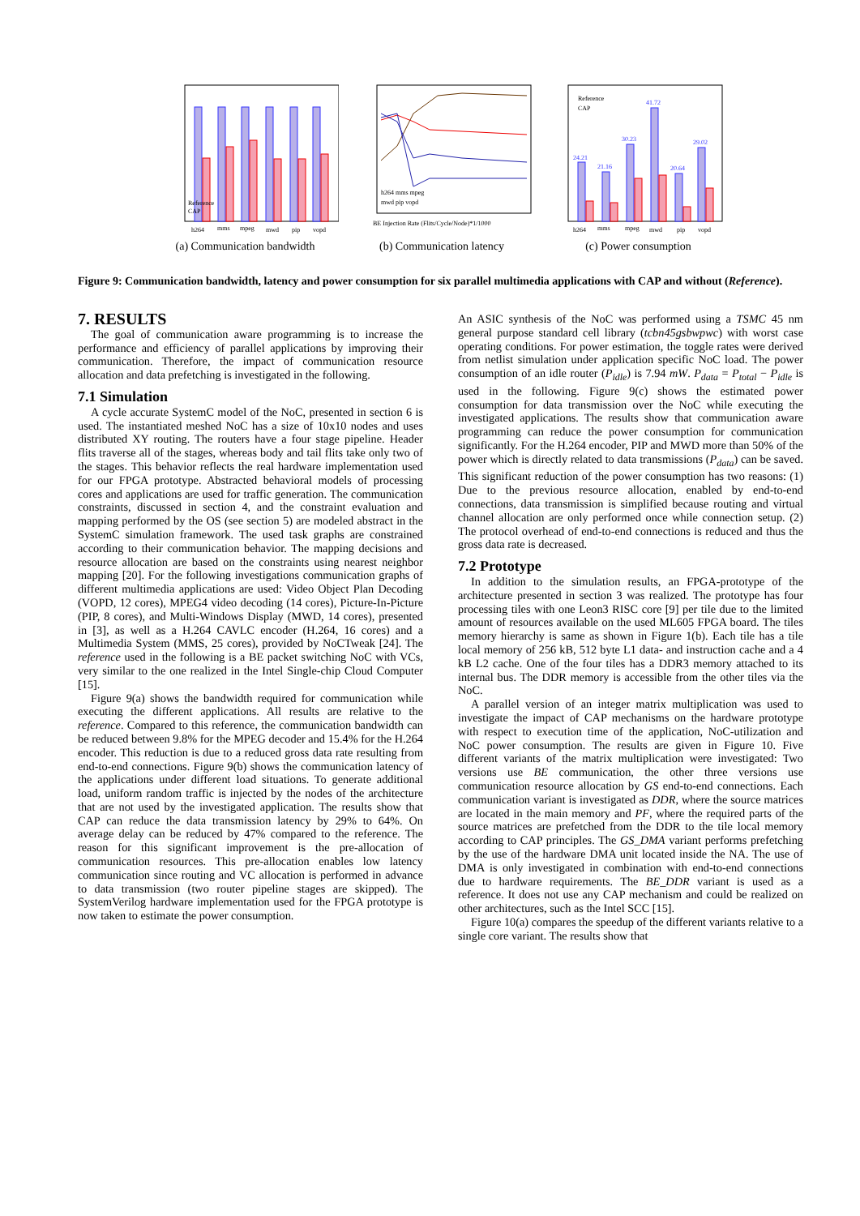h264
mms
mpeg
mwd
pip
vopd
Reference
CAP
(a) Communication bandwidth
h264 mms mpeg
mwd pip vopd
BE Injection Rate (Flits/Cycle/Node)*1/1000
(b) Communication latency
24.21
21.16
30.23
41.72
20.64
29.02
Reference
CAP
h264
mms
mpeg
mwd
pip
vopd
(c) Power consumption
Figure 9: Communication bandwidth, latency and power consumption for six parallel multimedia applications with CAP and without (Reference).
7. RESULTS
The goal of communication aware programming is to increase the performance and efficiency of parallel applications by improving their communication. Therefore, the impact of communication resource allocation and data prefetching is investigated in the following.
7.1 Simulation
A cycle accurate SystemC model of the NoC, presented in section 6 is used. The instantiated meshed NoC has a size of 10x10 nodes and uses distributed XY routing. The routers have a four stage pipeline. Header flits traverse all of the stages, whereas body and tail flits take only two of the stages. This behavior reflects the real hardware implementation used for our FPGA prototype. Abstracted behavioral models of processing cores and applications are used for traffic generation. The communication constraints, discussed in section 4, and the constraint evaluation and mapping performed by the OS (see section 5) are modeled abstract in the SystemC simulation framework. The used task graphs are constrained according to their communication behavior. The mapping decisions and resource allocation are based on the constraints using nearest neighbor mapping [20]. For the following investigations communication graphs of different multimedia applications are used: Video Object Plan Decoding (VOPD, 12 cores), MPEG4 video decoding (14 cores), Picture-In-Picture (PIP, 8 cores), and Multi-Windows Display (MWD, 14 cores), presented in [3], as well as a H.264 CAVLC encoder (H.264, 16 cores) and a Multimedia System (MMS, 25 cores), provided by NoCTweak [24]. The reference used in the following is a BE packet switching NoC with VCs, very similar to the one realized in the Intel Single-chip Cloud Computer [15].
Figure 9(a) shows the bandwidth required for communication while executing the different applications. All results are relative to the reference. Compared to this reference, the communication bandwidth can be reduced between 9.8% for the MPEG decoder and 15.4% for the H.264 encoder. This reduction is due to a reduced gross data rate resulting from end-to-end connections. Figure 9(b) shows the communication latency of the applications under different load situations. To generate additional load, uniform random traffic is injected by the nodes of the architecture that are not used by the investigated application. The results show that CAP can reduce the data transmission latency by 29% to 64%. On average delay can be reduced by 47% compared to the reference. The reason for this significant improvement is the pre-allocation of communication resources. This pre-allocation enables low latency communication since routing and VC allocation is performed in advance to data transmission (two router pipeline stages are skipped). The SystemVerilog hardware implementation used for the FPGA prototype is now taken to estimate the power consumption.
An ASIC synthesis of the NoC was performed using a TSMC 45 nm general purpose standard cell library (tcbn45gsbwpwc) with worst case operating conditions. For power estimation, the toggle rates were derived from netlist simulation under application specific NoC load. The power consumption of an idle router (P<sub>idle</sub>) is 7.94 mW. P<sub>data</sub> = P<sub>total</sub> − P<sub>idle</sub> is used in the following. Figure 9(c) shows the estimated power consumption for data transmission over the NoC while executing the investigated applications. The results show that communication aware programming can reduce the power consumption for communication significantly. For the H.264 encoder, PIP and MWD more than 50% of the power which is directly related to data transmissions (P<sub>data</sub>) can be saved. This significant reduction of the power consumption has two reasons: (1) Due to the previous resource allocation, enabled by end-to-end connections, data transmission is simplified because routing and virtual channel allocation are only performed once while connection setup. (2) The protocol overhead of end-to-end connections is reduced and thus the gross data rate is decreased.
7.2 Prototype
In addition to the simulation results, an FPGA-prototype of the architecture presented in section 3 was realized. The prototype has four processing tiles with one Leon3 RISC core [9] per tile due to the limited amount of resources available on the used ML605 FPGA board. The tiles memory hierarchy is same as shown in Figure 1(b). Each tile has a tile local memory of 256 kB, 512 byte L1 data- and instruction cache and a 4 kB L2 cache. One of the four tiles has a DDR3 memory attached to its internal bus. The DDR memory is accessible from the other tiles via the NoC.
A parallel version of an integer matrix multiplication was used to investigate the impact of CAP mechanisms on the hardware prototype with respect to execution time of the application, NoC-utilization and NoC power consumption. The results are given in Figure 10. Five different variants of the matrix multiplication were investigated: Two versions use BE communication, the other three versions use communication resource allocation by GS end-to-end connections. Each communication variant is investigated as DDR, where the source matrices are located in the main memory and PF, where the required parts of the source matrices are prefetched from the DDR to the tile local memory according to CAP principles. The GS_DMA variant performs prefetching by the use of the hardware DMA unit located inside the NA. The use of DMA is only investigated in combination with end-to-end connections due to hardware requirements. The BE_DDR variant is used as a reference. It does not use any CAP mechanism and could be realized on other architectures, such as the Intel SCC [15].
Figure 10(a) compares the speedup of the different variants relative to a single core variant. The results show that